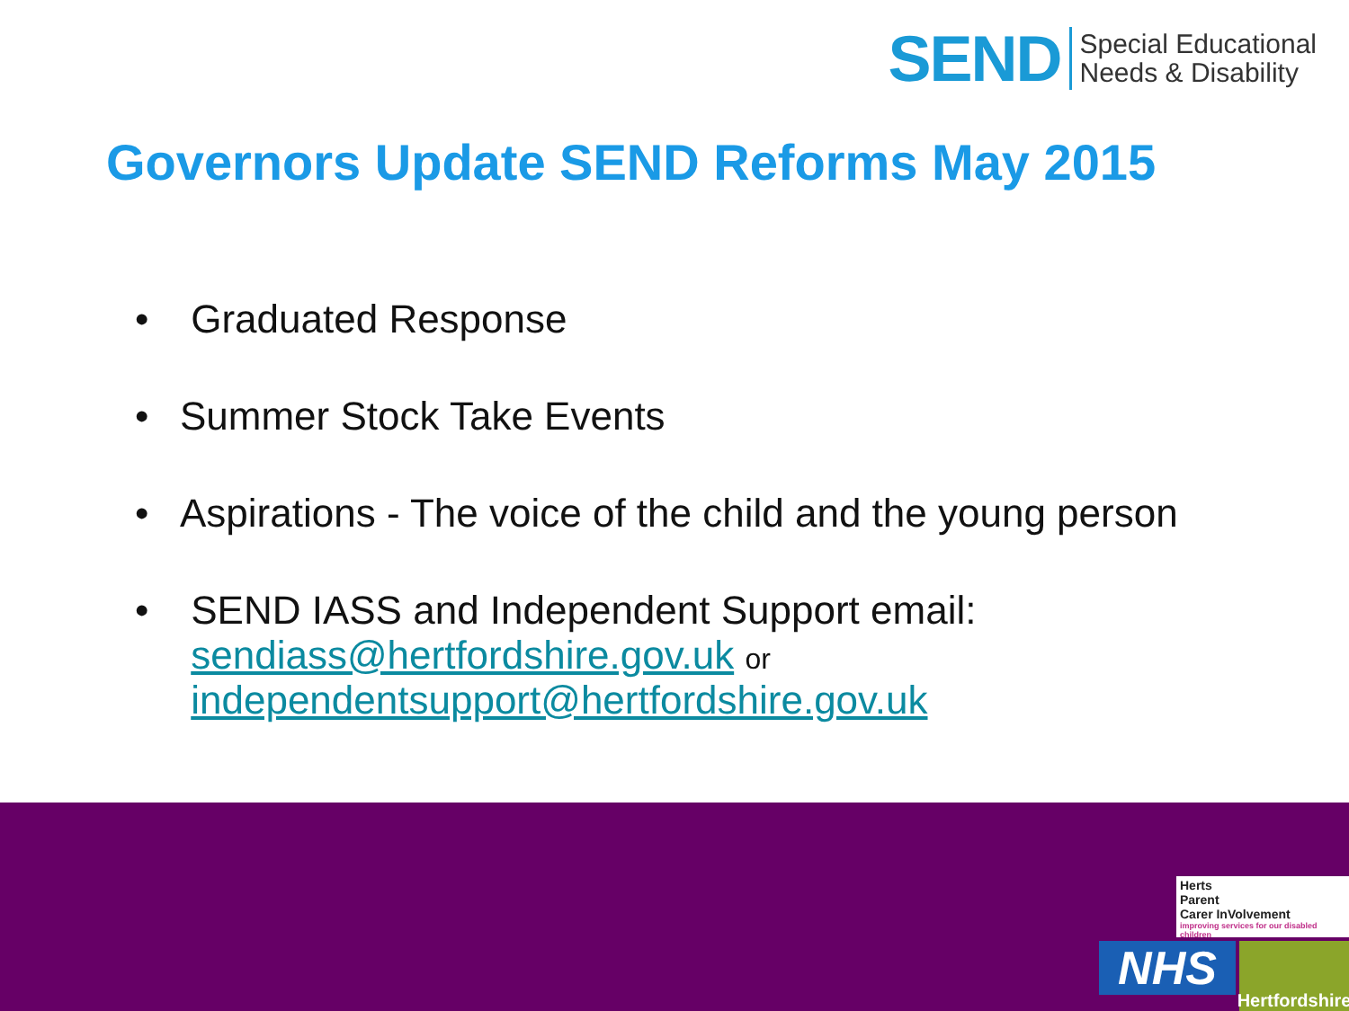SEND
Special Educational
Needs & Disability
Governors Update SEND Reforms May 2015
• Graduated Response
• Summer Stock Take Events
• Aspirations - The voice of the child and the young person
• SEND IASS and Independent Support email:
sendiass@hertfordshire.gov.uk or
independentsupport@hertfordshire.gov.uk
Herts
Parent
Carer InVolvement
improving services for our disabled children
NHS
Hertfordshire